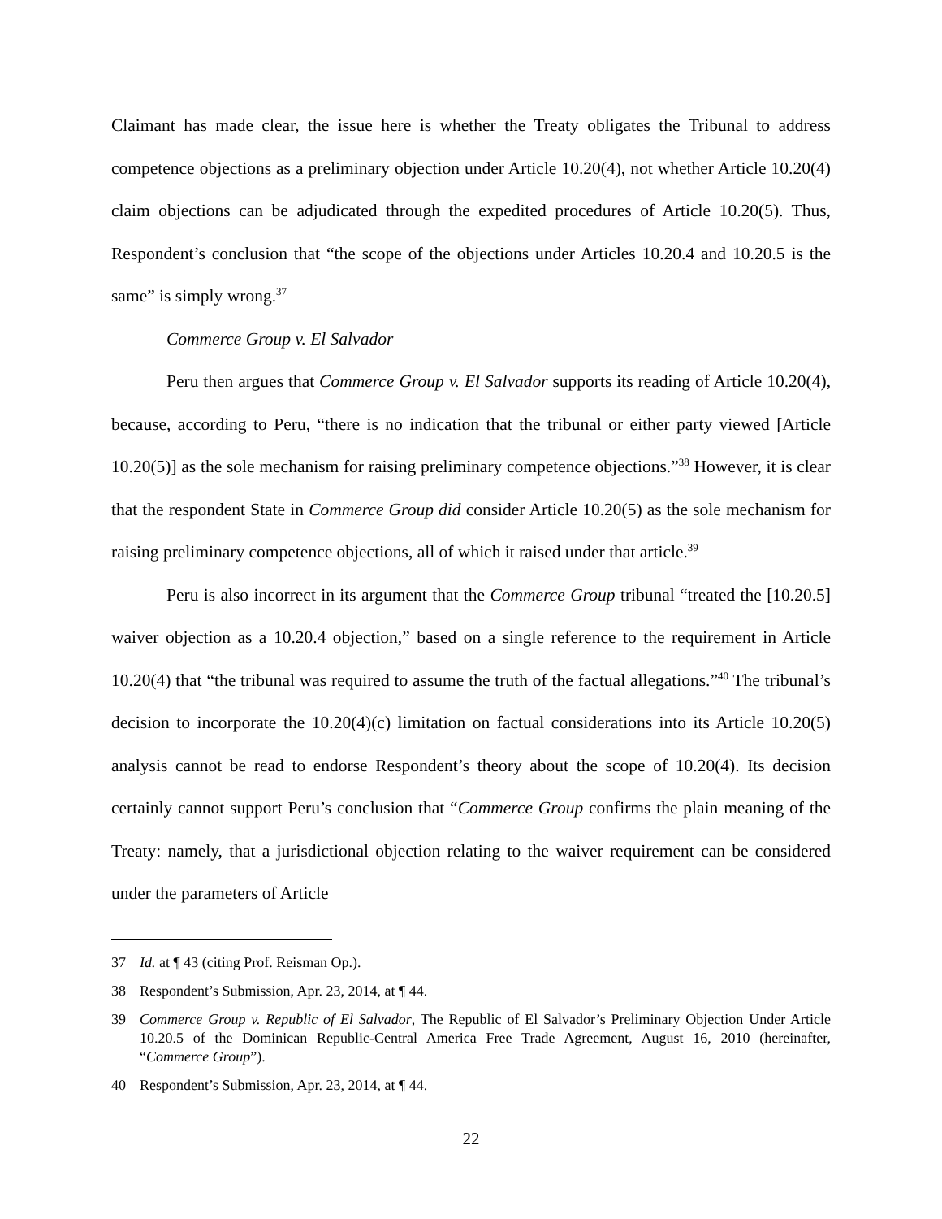Claimant has made clear, the issue here is whether the Treaty obligates the Tribunal to address competence objections as a preliminary objection under Article 10.20(4), not whether Article 10.20(4) claim objections can be adjudicated through the expedited procedures of Article 10.20(5). Thus, Respondent’s conclusion that “the scope of the objections under Articles 10.20.4 and 10.20.5 is the same” is simply wrong.<sup>37</sup>
Commerce Group v. El Salvador
Peru then argues that Commerce Group v. El Salvador supports its reading of Article 10.20(4), because, according to Peru, “there is no indication that the tribunal or either party viewed [Article 10.20(5)] as the sole mechanism for raising preliminary competence objections.”<sup>38</sup> However, it is clear that the respondent State in Commerce Group did consider Article 10.20(5) as the sole mechanism for raising preliminary competence objections, all of which it raised under that article.<sup>39</sup>
Peru is also incorrect in its argument that the Commerce Group tribunal “treated the [10.20.5] waiver objection as a 10.20.4 objection,” based on a single reference to the requirement in Article 10.20(4) that “the tribunal was required to assume the truth of the factual allegations.”<sup>40</sup> The tribunal’s decision to incorporate the 10.20(4)(c) limitation on factual considerations into its Article 10.20(5) analysis cannot be read to endorse Respondent’s theory about the scope of 10.20(4). Its decision certainly cannot support Peru’s conclusion that “Commerce Group confirms the plain meaning of the Treaty: namely, that a jurisdictional objection relating to the waiver requirement can be considered under the parameters of Article
37 Id. at ¶ 43 (citing Prof. Reisman Op.).
38 Respondent’s Submission, Apr. 23, 2014, at ¶ 44.
39 Commerce Group v. Republic of El Salvador, The Republic of El Salvador’s Preliminary Objection Under Article 10.20.5 of the Dominican Republic-Central America Free Trade Agreement, August 16, 2010 (hereinafter, “Commerce Group”).
40 Respondent’s Submission, Apr. 23, 2014, at ¶ 44.
22